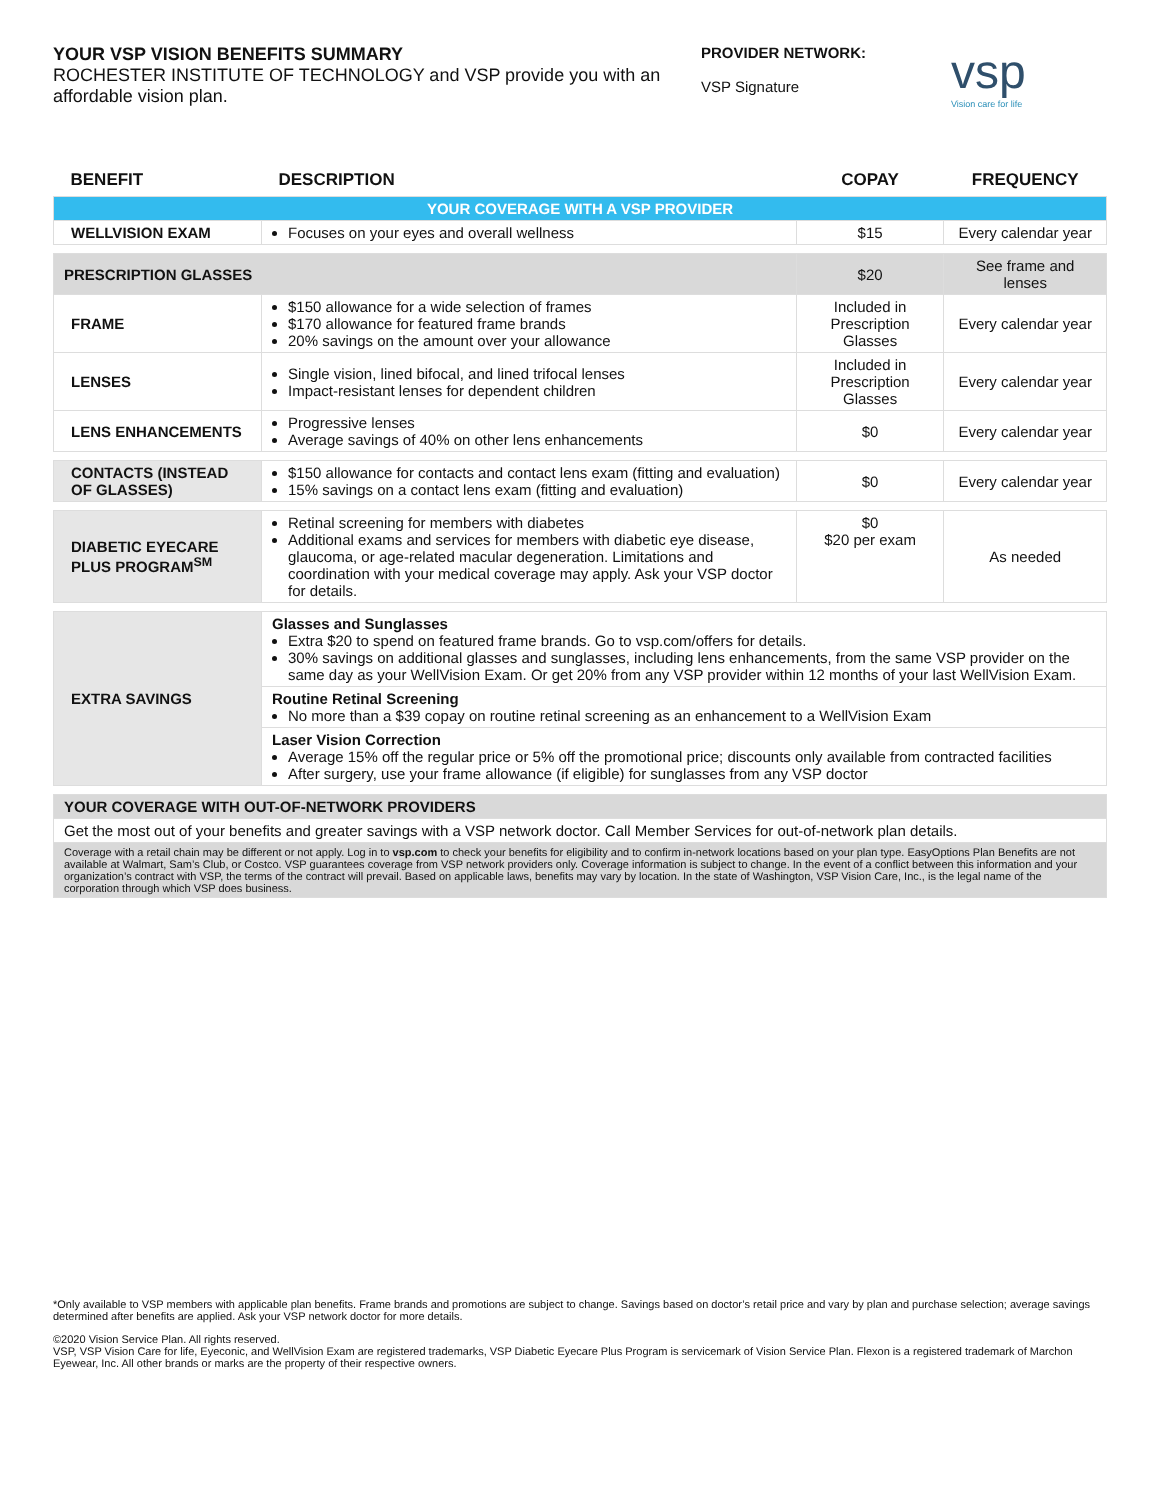YOUR VSP VISION BENEFITS SUMMARY
ROCHESTER INSTITUTE OF TECHNOLOGY and VSP provide you with an affordable vision plan.
PROVIDER NETWORK:
VSP Signature
vsp
Vision care for life
| BENEFIT | DESCRIPTION | COPAY | FREQUENCY |
| --- | --- | --- | --- |
| YOUR COVERAGE WITH A VSP PROVIDER | | | |
| WELLVISION EXAM | Focuses on your eyes and overall wellness | $15 | Every calendar year |
| PRESCRIPTION GLASSES | | $20 | See frame and lenses |
| FRAME | $150 allowance for a wide selection of frames $170 allowance for featured frame brands 20% savings on the amount over your allowance | Included in Prescription Glasses | Every calendar year |
| LENSES | Single vision, lined bifocal, and lined trifocal lenses Impact-resistant lenses for dependent children | Included in Prescription Glasses | Every calendar year |
| LENS ENHANCEMENTS | Progressive lenses Average savings of 40% on other lens enhancements | $0 | Every calendar year |
| CONTACTS (INSTEAD OF GLASSES) | $150 allowance for contacts and contact lens exam (fitting and evaluation) 15% savings on a contact lens exam (fitting and evaluation) | $0 | Every calendar year |
| DIABETIC EYECARE PLUS PROGRAM<sup>SM</sup> | Retinal screening for members with diabetes Additional exams and services for members with diabetic eye disease, glaucoma, or age-related macular degeneration. Limitations and coordination with your medical coverage may apply. Ask your VSP doctor for details. | $0 $20 per exam | As needed |
| EXTRA SAVINGS | Glasses and Sunglasses Extra $20 to spend on featured frame brands. Go to vsp.com/offers for details. 30% savings on additional glasses and sunglasses, including lens enhancements, from the same VSP provider on the same day as your WellVision Exam. Or get 20% from any VSP provider within 12 months of your last WellVision Exam. | | |
| | Routine Retinal Screening No more than a $39 copay on routine retinal screening as an enhancement to a WellVision Exam | | |
| | Laser Vision Correction Average 15% off the regular price or 5% off the promotional price; discounts only available from contracted facilities After surgery, use your frame allowance (if eligible) for sunglasses from any VSP doctor | | |
| YOUR COVERAGE WITH OUT-OF-NETWORK PROVIDERS | | | |
| Get the most out of your benefits and greater savings with a VSP network doctor. Call Member Services for out-of-network plan details. | | | |
| Coverage with a retail chain may be different or not apply. Log in to vsp.com to check your benefits for eligibility and to confirm in-network locations based on your plan type. EasyOptions Plan Benefits are not available at Walmart, Sam’s Club, or Costco. VSP guarantees coverage from VSP network providers only. Coverage information is subject to change. In the event of a conflict between this information and your organization’s contract with VSP, the terms of the contract will prevail. Based on applicable laws, benefits may vary by location. In the state of Washington, VSP Vision Care, Inc., is the legal name of the corporation through which VSP does business. | | | |
*Only available to VSP members with applicable plan benefits. Frame brands and promotions are subject to change. Savings based on doctor’s retail price and vary by plan and purchase selection; average savings determined after benefits are applied. Ask your VSP network doctor for more details.
©2020 Vision Service Plan. All rights reserved.
VSP, VSP Vision Care for life, Eyeconic, and WellVision Exam are registered trademarks, VSP Diabetic Eyecare Plus Program is servicemark of Vision Service Plan. Flexon is a registered trademark of Marchon Eyewear, Inc. All other brands or marks are the property of their respective owners.